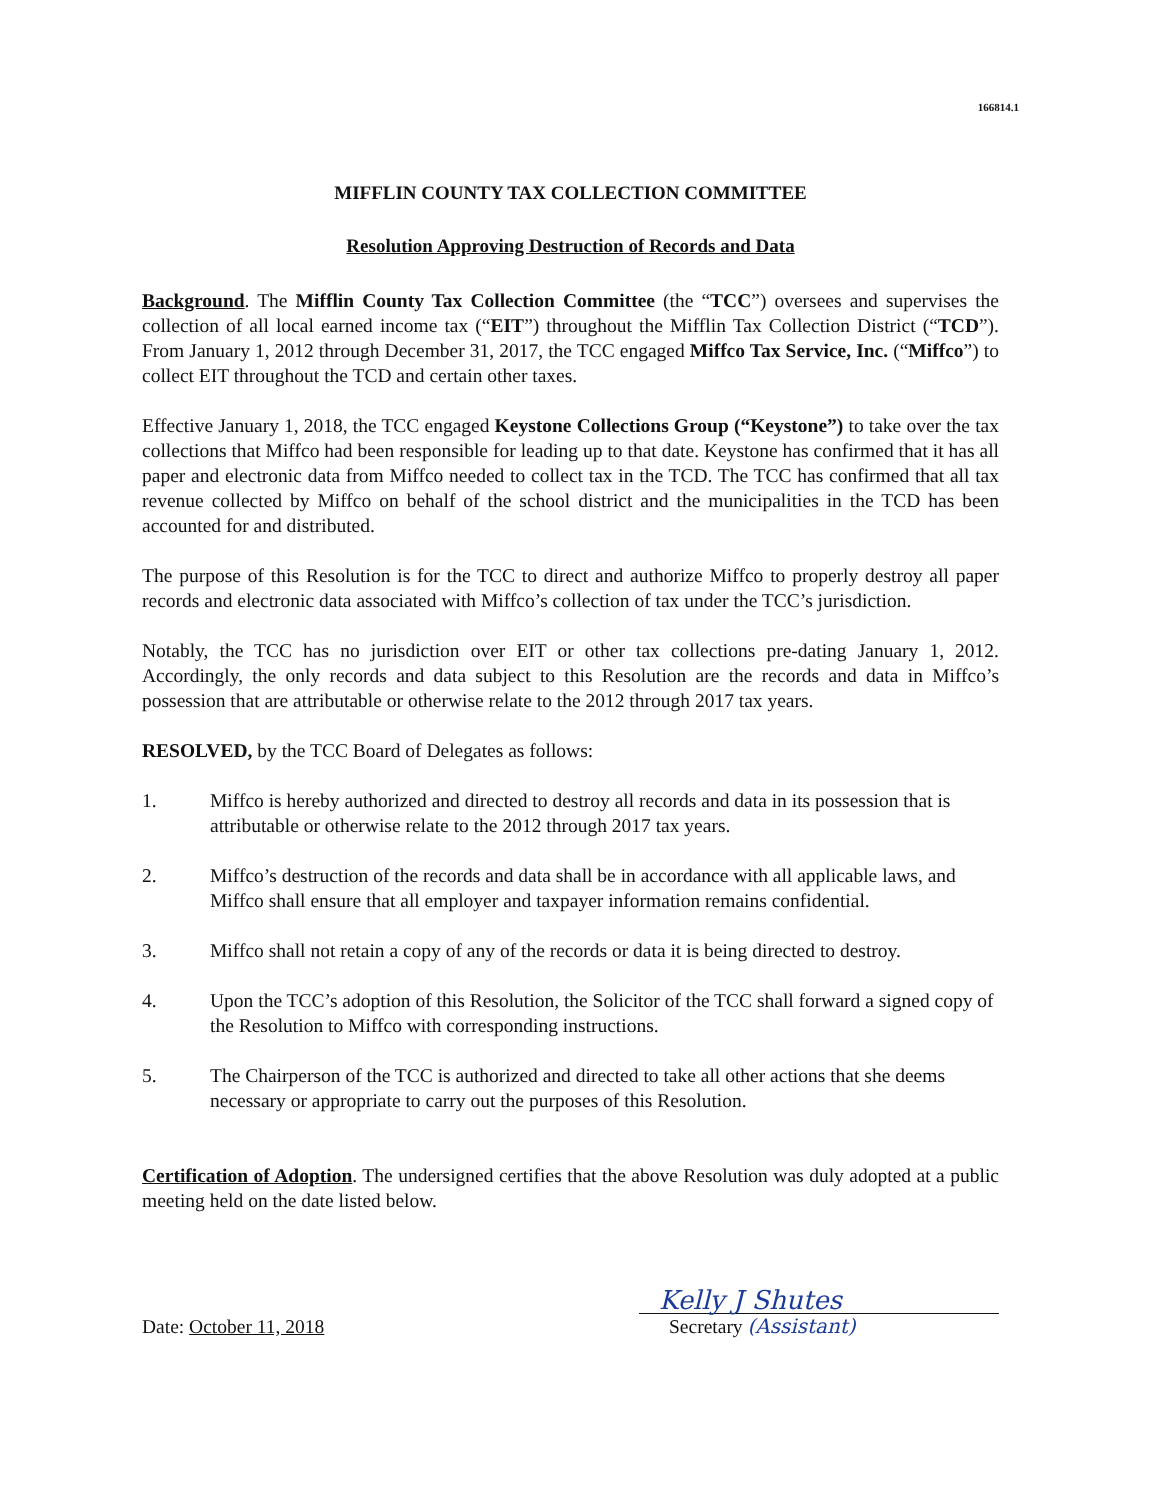166814.1
MIFFLIN COUNTY TAX COLLECTION COMMITTEE
Resolution Approving Destruction of Records and Data
Background. The Mifflin County Tax Collection Committee (the “TCC”) oversees and supervises the collection of all local earned income tax (“EIT”) throughout the Mifflin Tax Collection District (“TCD”). From January 1, 2012 through December 31, 2017, the TCC engaged Miffco Tax Service, Inc. (“Miffco”) to collect EIT throughout the TCD and certain other taxes.
Effective January 1, 2018, the TCC engaged Keystone Collections Group (“Keystone”) to take over the tax collections that Miffco had been responsible for leading up to that date. Keystone has confirmed that it has all paper and electronic data from Miffco needed to collect tax in the TCD. The TCC has confirmed that all tax revenue collected by Miffco on behalf of the school district and the municipalities in the TCD has been accounted for and distributed.
The purpose of this Resolution is for the TCC to direct and authorize Miffco to properly destroy all paper records and electronic data associated with Miffco’s collection of tax under the TCC’s jurisdiction.
Notably, the TCC has no jurisdiction over EIT or other tax collections pre-dating January 1, 2012. Accordingly, the only records and data subject to this Resolution are the records and data in Miffco’s possession that are attributable or otherwise relate to the 2012 through 2017 tax years.
RESOLVED, by the TCC Board of Delegates as follows:
1. Miffco is hereby authorized and directed to destroy all records and data in its possession that is attributable or otherwise relate to the 2012 through 2017 tax years.
2. Miffco’s destruction of the records and data shall be in accordance with all applicable laws, and Miffco shall ensure that all employer and taxpayer information remains confidential.
3. Miffco shall not retain a copy of any of the records or data it is being directed to destroy.
4. Upon the TCC’s adoption of this Resolution, the Solicitor of the TCC shall forward a signed copy of the Resolution to Miffco with corresponding instructions.
5. The Chairperson of the TCC is authorized and directed to take all other actions that she deems necessary or appropriate to carry out the purposes of this Resolution.
Certification of Adoption. The undersigned certifies that the above Resolution was duly adopted at a public meeting held on the date listed below.
Date: October 11, 2018
Kelly J Shutes
Secretary (Assistant)